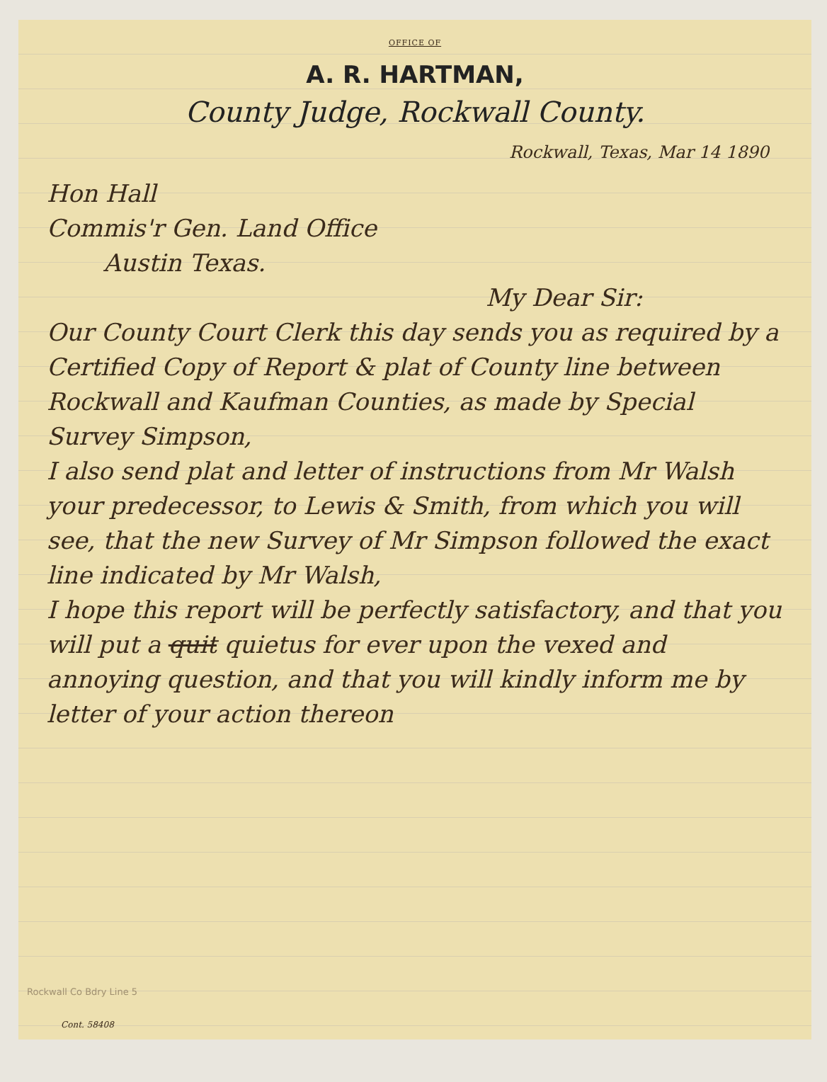OFFICE OF
A. R. HARTMAN,
County Judge, Rockwall County.
Rockwall, Texas, Mar 14 1890
Hon Hall
Commis'r Gen. Land Office
Austin Texas.
My Dear Sir:
Our County Court Clerk this day sends you as required by a Certified Copy of Report & plat of County line between Rockwall and Kaufman Counties, as made by Special Survey Simpson,
I also send plat and letter of instructions from Mr Walsh your predecessor, to Lewis & Smith, from which you will see, that the new Survey of Mr Simpson followed the exact line indicated by Mr Walsh,
I hope this report will be perfectly satisfactory, and that you will put a quit quietus for ever upon the vexed and annoying question, and that you will kindly inform me by letter of your action thereon
Rockwall Co Bdry Line 5
Cont. 58408